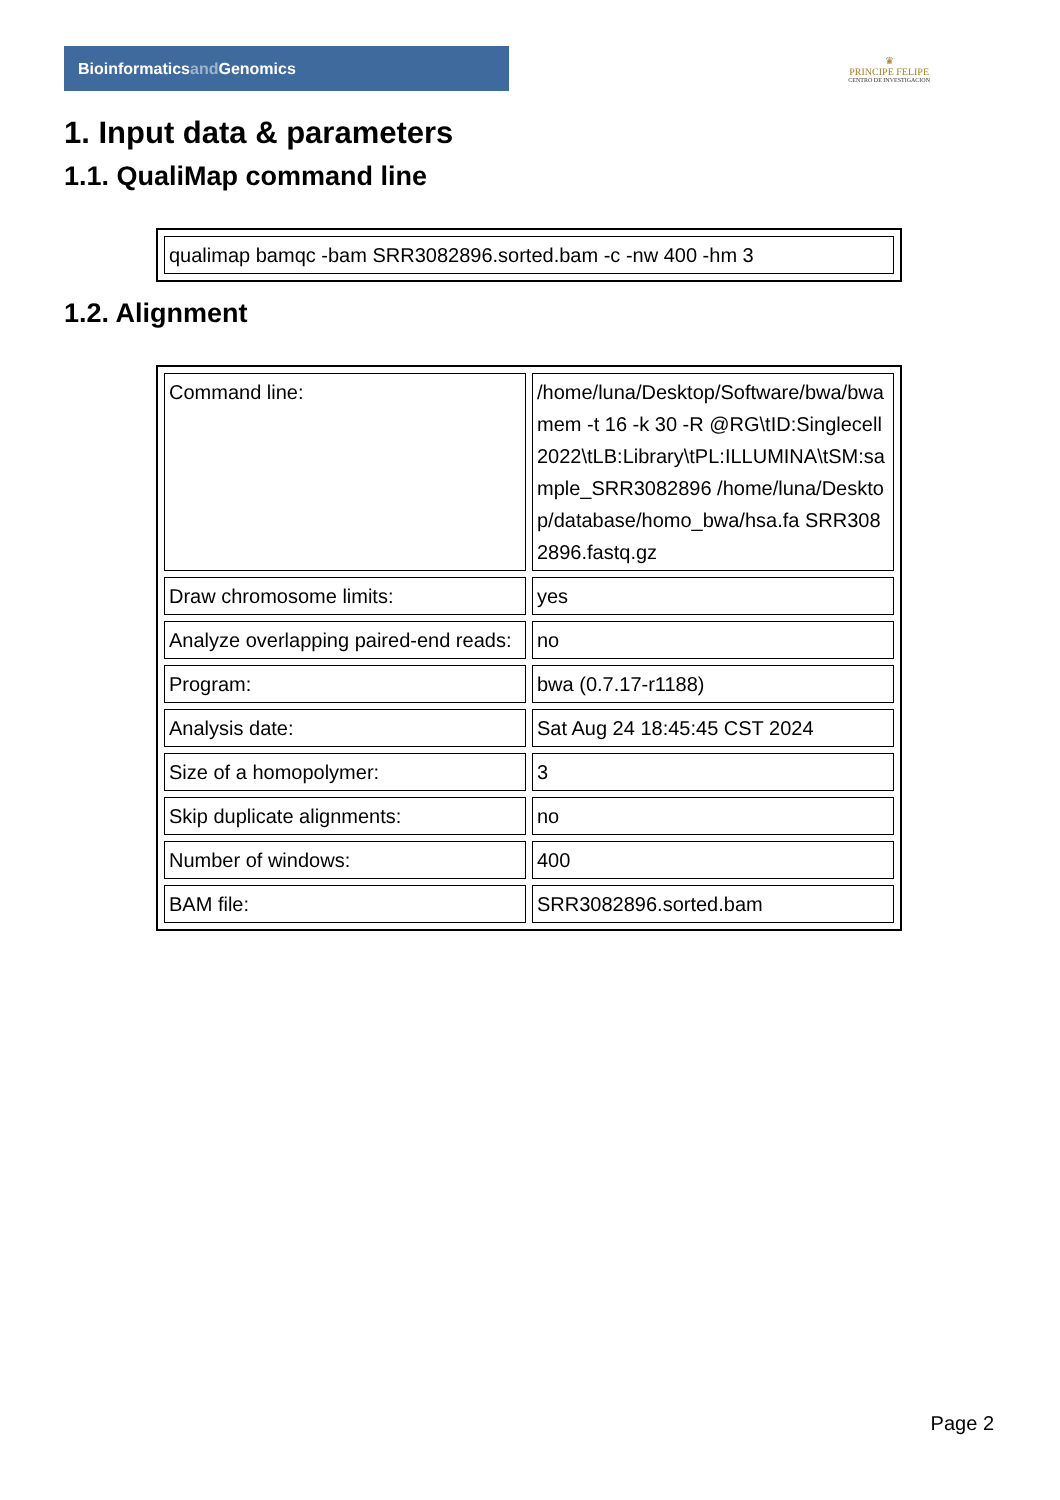Bioinformaticsand Genomics
♛
PRINCIPE FELIPE
CENTRO DE INVESTIGACION
1. Input data & parameters
1.1. QualiMap command line
| qualimap bamqc -bam SRR3082896.sorted.bam -c -nw 400 -hm 3 |
1.2. Alignment
| Command line: | /home/luna/Desktop/Software/bwa/bwa mem -t 16 -k 30 -R @RG\tID:Singlecell2022\tLB:Library\tPL:ILLUMINA\tSM:sample_SRR3082896 /home/luna/Desktop/database/homo_bwa/hsa.fa SRR3082896.fastq.gz |
| Draw chromosome limits: | yes |
| Analyze overlapping paired-end reads: | no |
| Program: | bwa (0.7.17-r1188) |
| Analysis date: | Sat Aug 24 18:45:45 CST 2024 |
| Size of a homopolymer: | 3 |
| Skip duplicate alignments: | no |
| Number of windows: | 400 |
| BAM file: | SRR3082896.sorted.bam |
Page 2